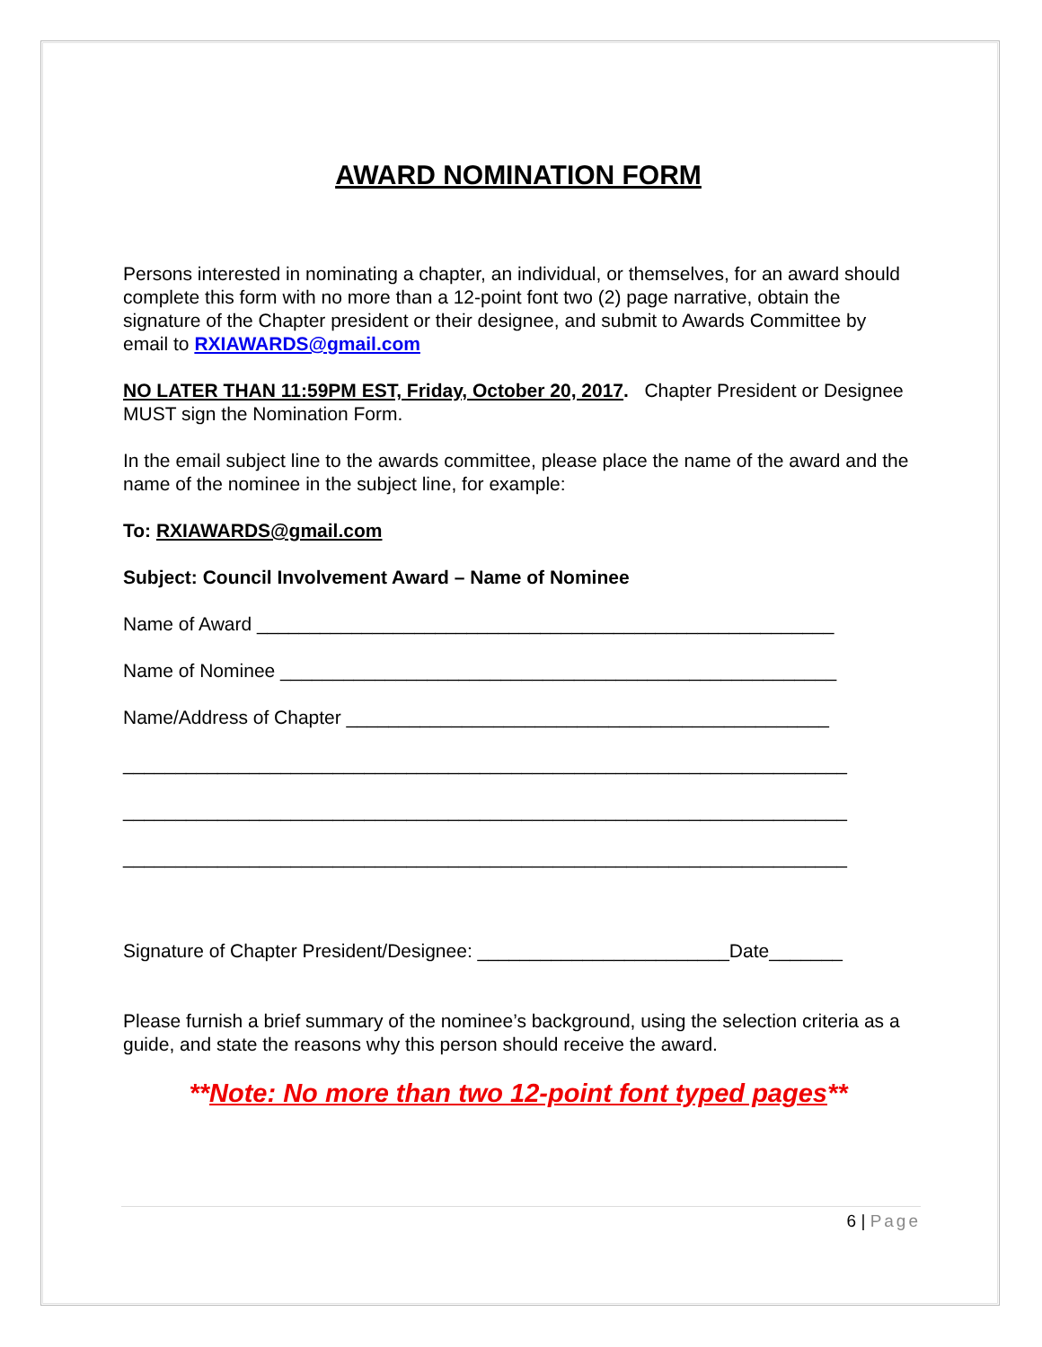AWARD NOMINATION FORM
Persons interested in nominating a chapter, an individual, or themselves, for an award should complete this form with no more than a 12-point font two (2) page narrative, obtain the signature of the Chapter president or their designee, and submit to Awards Committee by email to RXIAWARDS@gmail.com
NO LATER THAN 11:59PM EST, Friday, October 20, 2017. Chapter President or Designee MUST sign the Nomination Form.
In the email subject line to the awards committee, please place the name of the award and the name of the nominee in the subject line, for example:
To: RXIAWARDS@gmail.com
Subject: Council Involvement Award – Name of Nominee
Name of Award _______________________________________________________
Name of Nominee _____________________________________________________
Name/Address of Chapter ______________________________________________
_____________________________________________________________________
_____________________________________________________________________
_____________________________________________________________________
Signature of Chapter President/Designee: ________________________Date_______
Please furnish a brief summary of the nominee’s background, using the selection criteria as a guide, and state the reasons why this person should receive the award.
**Note: No more than two 12-point font typed pages**
6 | Page